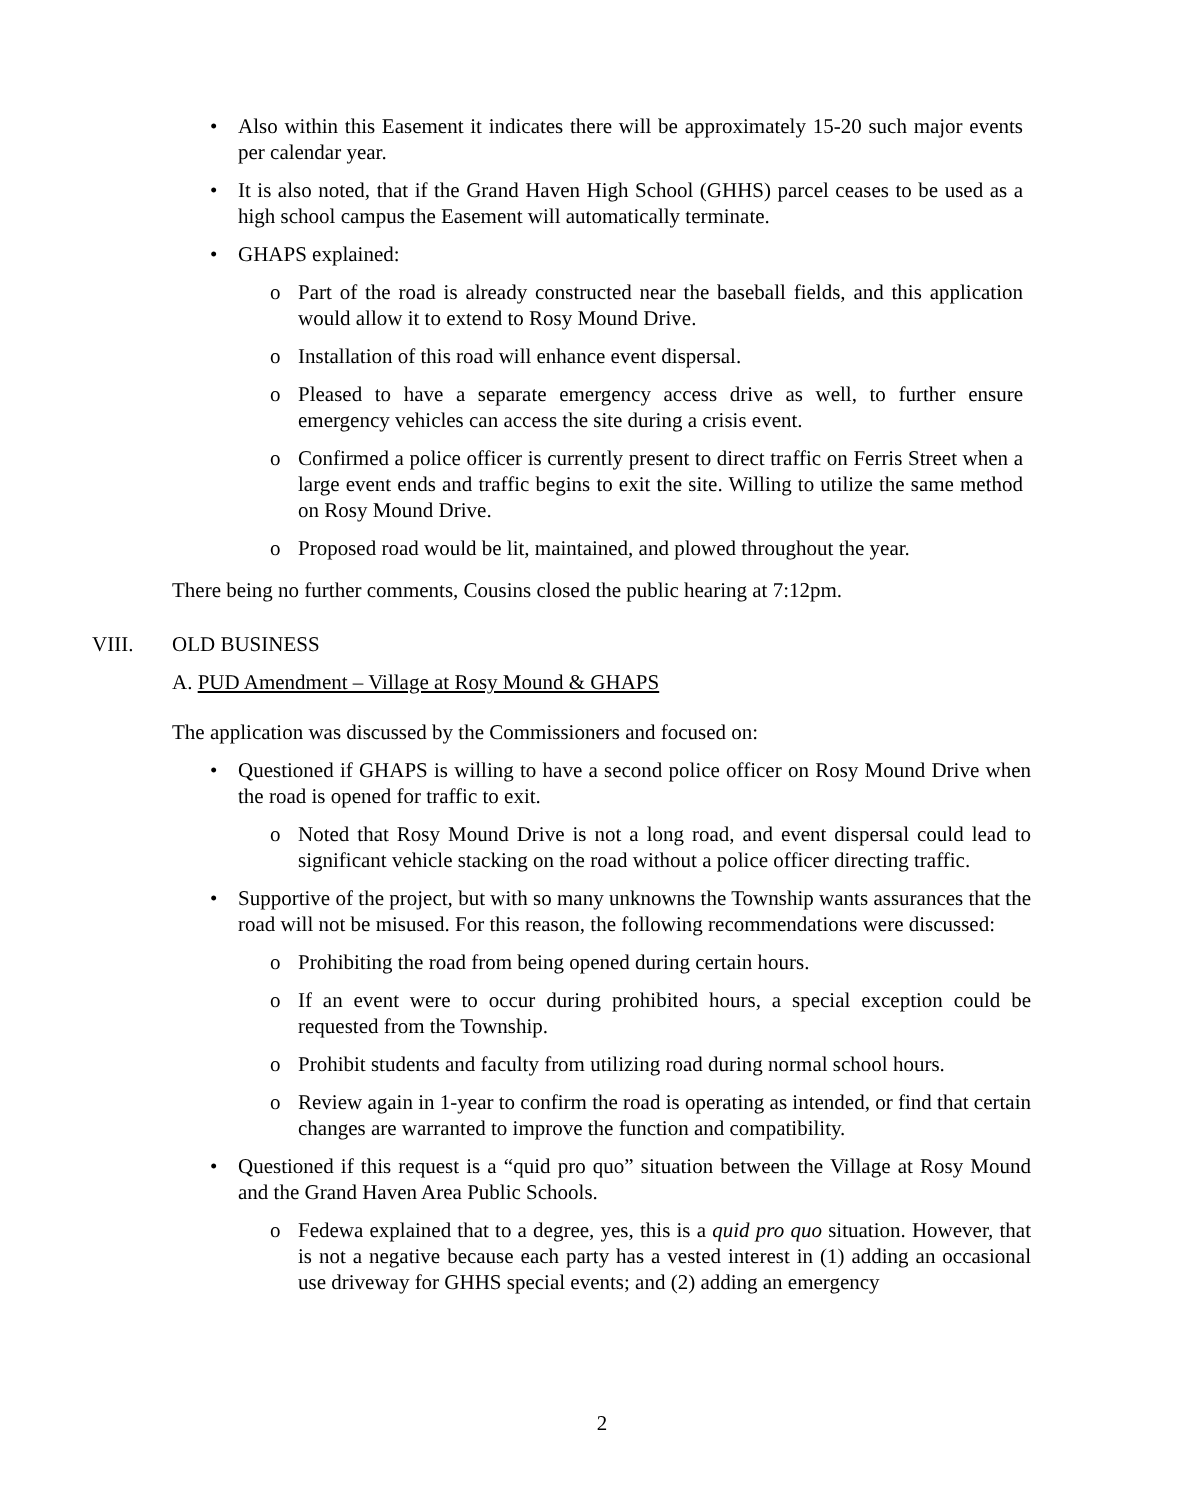• Also within this Easement it indicates there will be approximately 15-20 such major events per calendar year.
• It is also noted, that if the Grand Haven High School (GHHS) parcel ceases to be used as a high school campus the Easement will automatically terminate.
• GHAPS explained:
o Part of the road is already constructed near the baseball fields, and this application would allow it to extend to Rosy Mound Drive.
o Installation of this road will enhance event dispersal.
o Pleased to have a separate emergency access drive as well, to further ensure emergency vehicles can access the site during a crisis event.
o Confirmed a police officer is currently present to direct traffic on Ferris Street when a large event ends and traffic begins to exit the site. Willing to utilize the same method on Rosy Mound Drive.
o Proposed road would be lit, maintained, and plowed throughout the year.
There being no further comments, Cousins closed the public hearing at 7:12pm.
VIII. OLD BUSINESS
A. PUD Amendment – Village at Rosy Mound & GHAPS
The application was discussed by the Commissioners and focused on:
• Questioned if GHAPS is willing to have a second police officer on Rosy Mound Drive when the road is opened for traffic to exit.
o Noted that Rosy Mound Drive is not a long road, and event dispersal could lead to significant vehicle stacking on the road without a police officer directing traffic.
• Supportive of the project, but with so many unknowns the Township wants assurances that the road will not be misused. For this reason, the following recommendations were discussed:
o Prohibiting the road from being opened during certain hours.
o If an event were to occur during prohibited hours, a special exception could be requested from the Township.
o Prohibit students and faculty from utilizing road during normal school hours.
o Review again in 1-year to confirm the road is operating as intended, or find that certain changes are warranted to improve the function and compatibility.
• Questioned if this request is a “quid pro quo” situation between the Village at Rosy Mound and the Grand Haven Area Public Schools.
o Fedewa explained that to a degree, yes, this is a quid pro quo situation. However, that is not a negative because each party has a vested interest in (1) adding an occasional use driveway for GHHS special events; and (2) adding an emergency
2